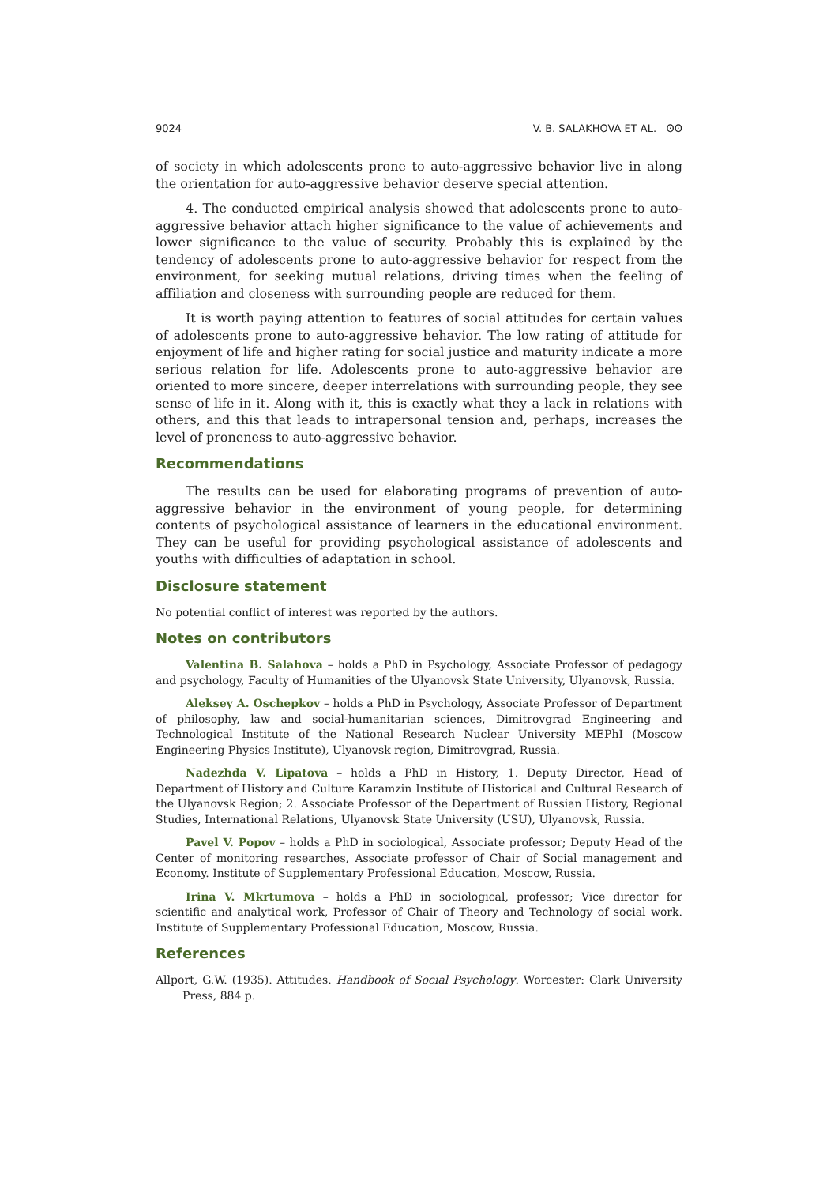9024 V. B. SALAKHOVA ET AL. ʘʘ
of society in which adolescents prone to auto-aggressive behavior live in along the orientation for auto-aggressive behavior deserve special attention.
4. The conducted empirical analysis showed that adolescents prone to auto-aggressive behavior attach higher significance to the value of achievements and lower significance to the value of security. Probably this is explained by the tendency of adolescents prone to auto-aggressive behavior for respect from the environment, for seeking mutual relations, driving times when the feeling of affiliation and closeness with surrounding people are reduced for them.
It is worth paying attention to features of social attitudes for certain values of adolescents prone to auto-aggressive behavior. The low rating of attitude for enjoyment of life and higher rating for social justice and maturity indicate a more serious relation for life. Adolescents prone to auto-aggressive behavior are oriented to more sincere, deeper interrelations with surrounding people, they see sense of life in it. Along with it, this is exactly what they a lack in relations with others, and this that leads to intrapersonal tension and, perhaps, increases the level of proneness to auto-aggressive behavior.
Recommendations
The results can be used for elaborating programs of prevention of auto-aggressive behavior in the environment of young people, for determining contents of psychological assistance of learners in the educational environment. They can be useful for providing psychological assistance of adolescents and youths with difficulties of adaptation in school.
Disclosure statement
No potential conflict of interest was reported by the authors.
Notes on contributors
Valentina B. Salahova – holds a PhD in Psychology, Associate Professor of pedagogy and psychology, Faculty of Humanities of the Ulyanovsk State University, Ulyanovsk, Russia.
Aleksey A. Oschepkov – holds a PhD in Psychology, Associate Professor of Department of philosophy, law and social-humanitarian sciences, Dimitrovgrad Engineering and Technological Institute of the National Research Nuclear University MEPhI (Moscow Engineering Physics Institute), Ulyanovsk region, Dimitrovgrad, Russia.
Nadezhda V. Lipatova – holds a PhD in History, 1. Deputy Director, Head of Department of History and Culture Karamzin Institute of Historical and Cultural Research of the Ulyanovsk Region; 2. Associate Professor of the Department of Russian History, Regional Studies, International Relations, Ulyanovsk State University (USU), Ulyanovsk, Russia.
Pavel V. Popov – holds a PhD in sociological, Associate professor; Deputy Head of the Center of monitoring researches, Associate professor of Chair of Social management and Economy. Institute of Supplementary Professional Education, Moscow, Russia.
Irina V. Mkrtumova – holds a PhD in sociological, professor; Vice director for scientific and analytical work, Professor of Chair of Theory and Technology of social work. Institute of Supplementary Professional Education, Moscow, Russia.
References
Allport, G.W. (1935). Attitudes. Handbook of Social Psychology. Worcester: Clark University Press, 884 p.